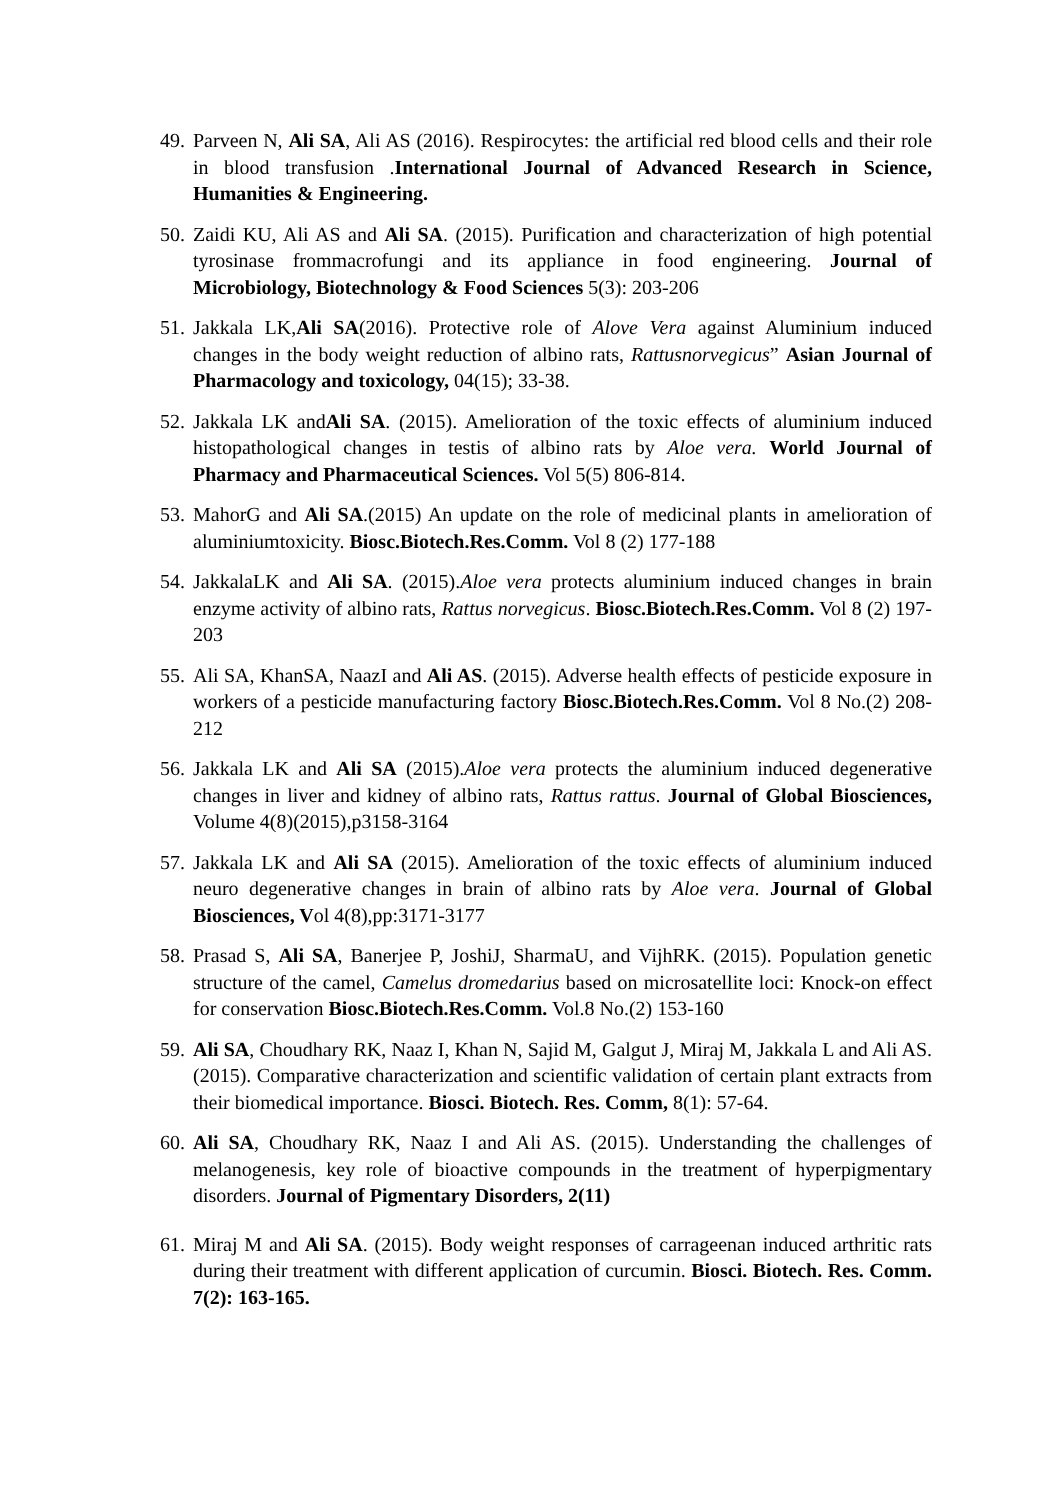49.
Parveen N, Ali SA, Ali AS (2016). Respirocytes: the artificial red blood cells and their role in blood transfusion .International Journal of Advanced Research in Science, Humanities & Engineering.
50.
Zaidi KU, Ali AS and Ali SA. (2015). Purification and characterization of high potential tyrosinase frommacrofungi and its appliance in food engineering. Journal of Microbiology, Biotechnology & Food Sciences 5(3): 203-206
51.
Jakkala LK,Ali SA(2016). Protective role of Alove Vera against Aluminium induced changes in the body weight reduction of albino rats, Rattusnorvegicus” Asian Journal of Pharmacology and toxicology, 04(15); 33-38.
52.
Jakkala LK andAli SA. (2015). Amelioration of the toxic effects of aluminium induced histopathological changes in testis of albino rats by Aloe vera. World Journal of Pharmacy and Pharmaceutical Sciences. Vol 5(5) 806-814.
53.
MahorG and Ali SA.(2015) An update on the role of medicinal plants in amelioration of aluminiumtoxicity. Biosc.Biotech.Res.Comm. Vol 8 (2) 177-188
54.
JakkalaLK and Ali SA. (2015).Aloe vera protects aluminium induced changes in brain enzyme activity of albino rats, Rattus norvegicus. Biosc.Biotech.Res.Comm. Vol 8 (2) 197-203
55.
Ali SA, KhanSA, NaazI and Ali AS. (2015). Adverse health effects of pesticide exposure in workers of a pesticide manufacturing factory Biosc.Biotech.Res.Comm. Vol 8 No.(2) 208-212
56.
Jakkala LK and Ali SA (2015).Aloe vera protects the aluminium induced degenerative changes in liver and kidney of albino rats, Rattus rattus. Journal of Global Biosciences, Volume 4(8)(2015),p3158-3164
57.
Jakkala LK and Ali SA (2015). Amelioration of the toxic effects of aluminium induced neuro degenerative changes in brain of albino rats by Aloe vera. Journal of Global Biosciences, Vol 4(8),pp:3171-3177
58.
Prasad S, Ali SA, Banerjee P, JoshiJ, SharmaU, and VijhRK. (2015). Population genetic structure of the camel, Camelus dromedarius based on microsatellite loci: Knock-on effect for conservation Biosc.Biotech.Res.Comm. Vol.8 No.(2) 153-160
59.
Ali SA, Choudhary RK, Naaz I, Khan N, Sajid M, Galgut J, Miraj M, Jakkala L and Ali AS. (2015). Comparative characterization and scientific validation of certain plant extracts from their biomedical importance. Biosci. Biotech. Res. Comm, 8(1): 57-64.
60.
Ali SA, Choudhary RK, Naaz I and Ali AS. (2015). Understanding the challenges of melanogenesis, key role of bioactive compounds in the treatment of hyperpigmentary disorders. Journal of Pigmentary Disorders, 2(11)
61.
Miraj M and Ali SA. (2015). Body weight responses of carrageenan induced arthritic rats during their treatment with different application of curcumin. Biosci. Biotech. Res. Comm. 7(2): 163-165.